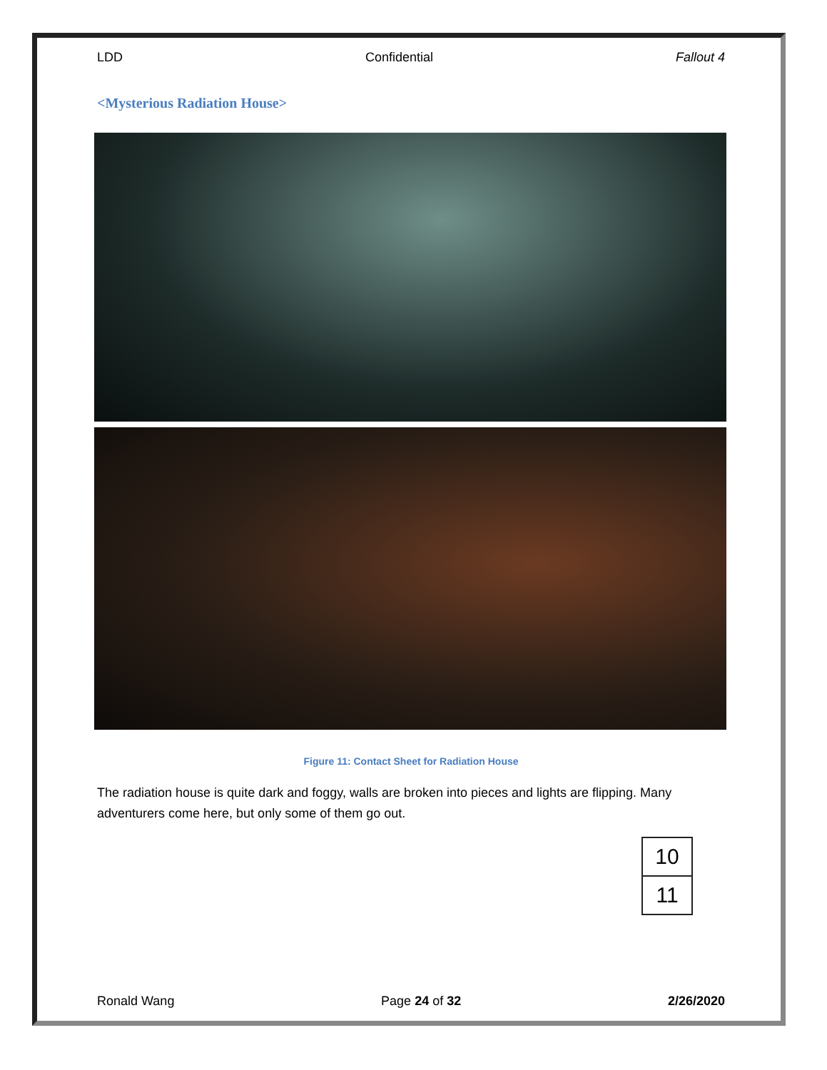LDD Confidential Fallout 4
<Mysterious Radiation House>
Figure 11: Contact Sheet for Radiation House
The radiation house is quite dark and foggy, walls are broken into pieces and lights are flipping. Many adventurers come here, but only some of them go out.
| 10 |
| 11 |
Ronald Wang Page 24 of 32 2/26/2020